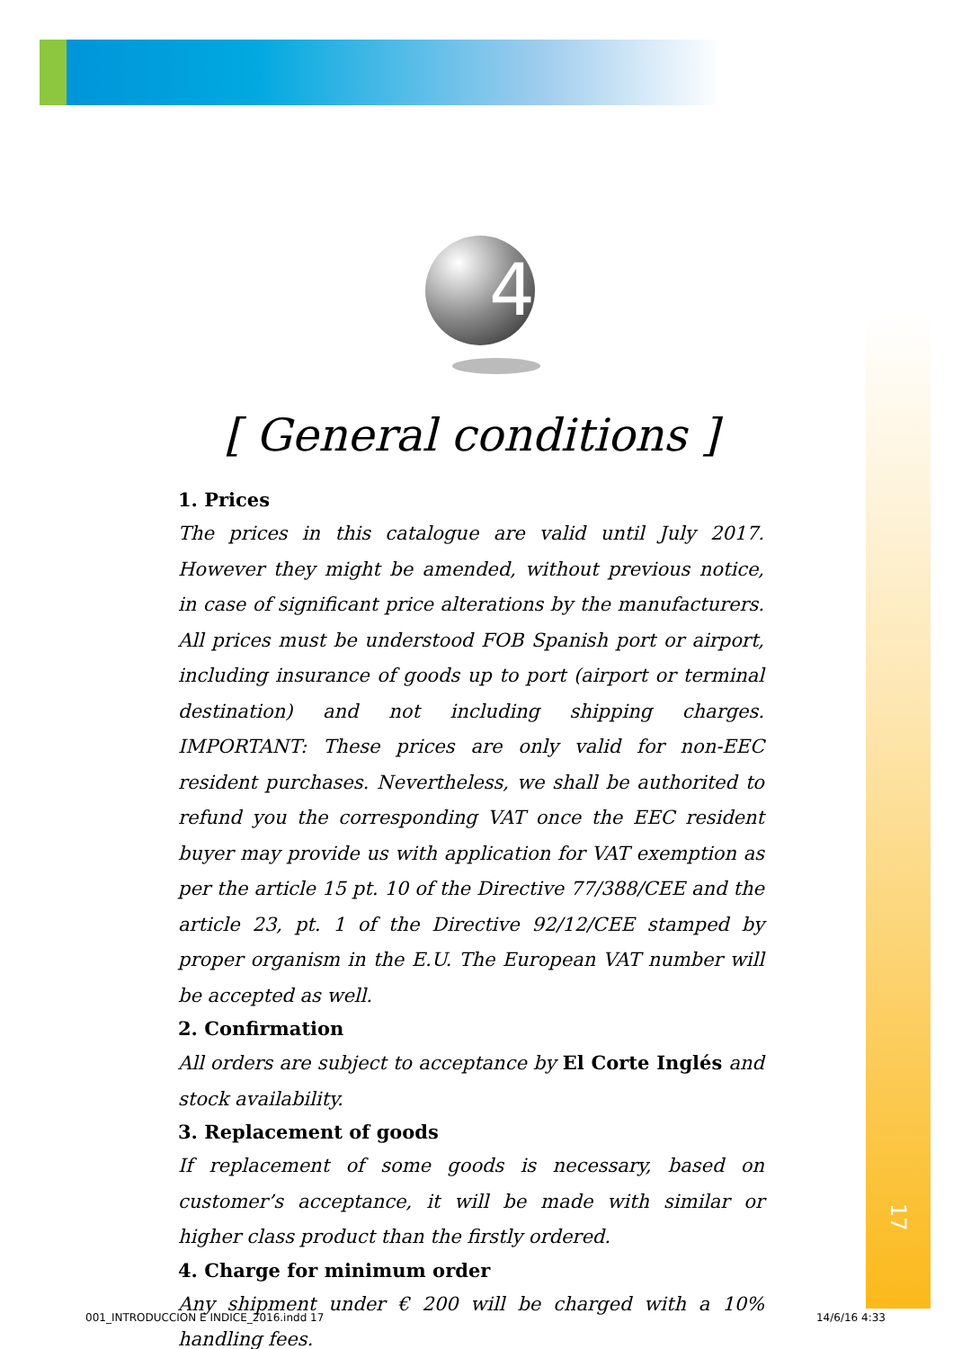4
[ General conditions ]
1. Prices
The prices in this catalogue are valid until July 2017. However they might be amended, without previous notice, in case of significant price alterations by the manufacturers. All prices must be understood FOB Spanish port or airport, including insurance of goods up to port (airport or terminal destination) and not including shipping charges. IMPORTANT: These prices are only valid for non-EEC resident purchases. Nevertheless, we shall be authorited to refund you the corresponding VAT once the EEC resident buyer may provide us with application for VAT exemption as per the article 15 pt. 10 of the Directive 77/388/CEE and the article 23, pt. 1 of the Directive 92/12/CEE stamped by proper organism in the E.U. The European VAT number will be accepted as well.
2. Confirmation
All orders are subject to acceptance by El Corte Inglés and stock availability.
3. Replacement of goods
If replacement of some goods is necessary, based on customer’s acceptance, it will be made with similar or higher class product than the firstly ordered.
4. Charge for minimum order
Any shipment under € 200 will be charged with a 10% handling fees.
17
001_INTRODUCCION E INDICE_2016.indd 17 14/6/16 4:33